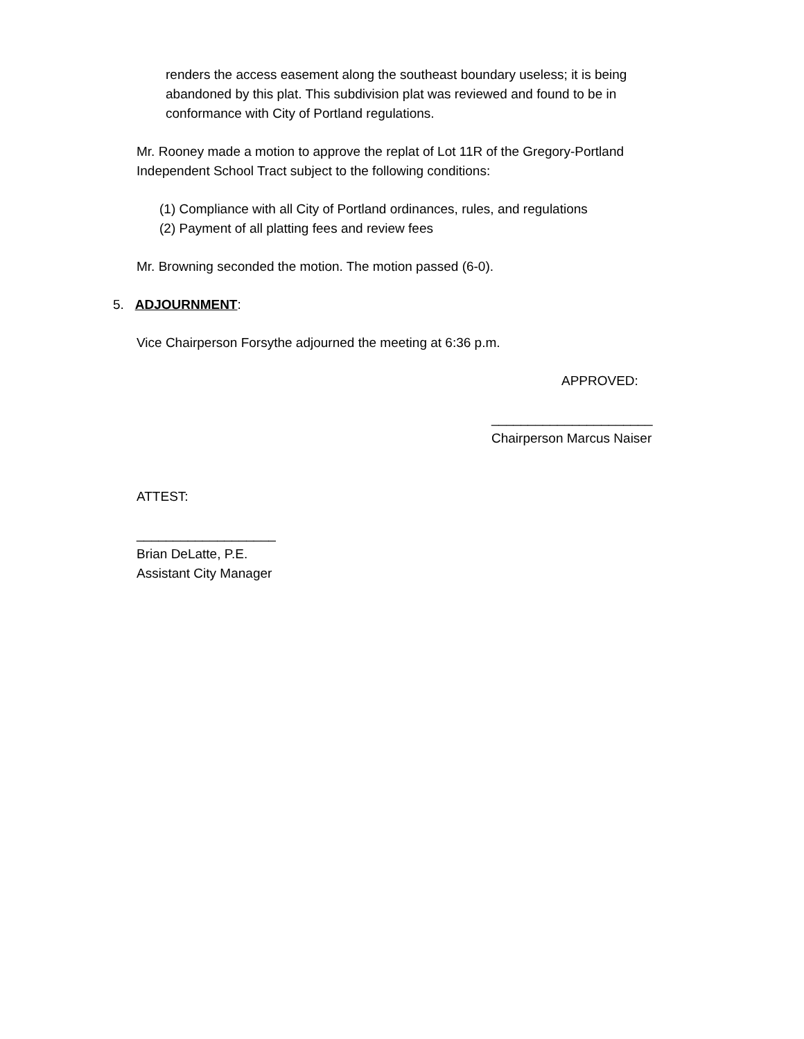renders the access easement along the southeast boundary useless; it is being abandoned by this plat. This subdivision plat was reviewed and found to be in conformance with City of Portland regulations.
Mr. Rooney made a motion to approve the replat of Lot 11R of the Gregory-Portland Independent School Tract subject to the following conditions:
(1) Compliance with all City of Portland ordinances, rules, and regulations
(2) Payment of all platting fees and review fees
Mr. Browning seconded the motion. The motion passed (6-0).
5. ADJOURNMENT:
Vice Chairperson Forsythe adjourned the meeting at 6:36 p.m.
APPROVED:
______________________
Chairperson Marcus Naiser
ATTEST:
___________________
Brian DeLatte, P.E.
Assistant City Manager